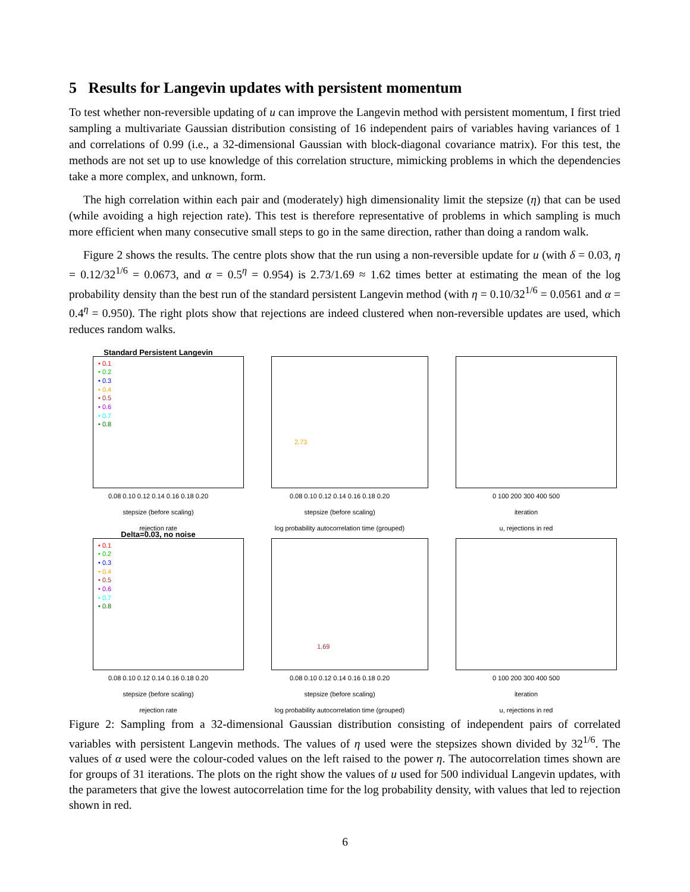5 Results for Langevin updates with persistent momentum
To test whether non-reversible updating of u can improve the Langevin method with persistent momentum, I first tried sampling a multivariate Gaussian distribution consisting of 16 independent pairs of variables having variances of 1 and correlations of 0.99 (i.e., a 32-dimensional Gaussian with block-diagonal covariance matrix). For this test, the methods are not set up to use knowledge of this correlation structure, mimicking problems in which the dependencies take a more complex, and unknown, form.
The high correlation within each pair and (moderately) high dimensionality limit the stepsize (η) that can be used (while avoiding a high rejection rate). This test is therefore representative of problems in which sampling is much more efficient when many consecutive small steps to go in the same direction, rather than doing a random walk.
Figure 2 shows the results. The centre plots show that the run using a non-reversible update for u (with δ = 0.03, η = 0.12/32<sup>1/6</sup> = 0.0673, and α = 0.5<sup>η</sup> = 0.954) is 2.73/1.69 ≈ 1.62 times better at estimating the mean of the log probability density than the best run of the standard persistent Langevin method (with η = 0.10/32<sup>1/6</sup> = 0.0561 and α = 0.4<sup>η</sup> = 0.950). The right plots show that rejections are indeed clustered when non-reversible updates are used, which reduces random walks.
Standard Persistent Langevin
• 0.1
• 0.2
• 0.3
• 0.4
• 0.5
• 0.6
• 0.7
• 0.8
0.08 0.10 0.12 0.14 0.16 0.18 0.20
stepsize (before scaling)
rejection rate
2.73
0.08 0.10 0.12 0.14 0.16 0.18 0.20
stepsize (before scaling)
log probability autocorrelation time (grouped)
0 100 200 300 400 500
iteration
u, rejections in red
Delta=0.03, no noise
• 0.1
• 0.2
• 0.3
• 0.4
• 0.5
• 0.6
• 0.7
• 0.8
0.08 0.10 0.12 0.14 0.16 0.18 0.20
stepsize (before scaling)
rejection rate
1.69
0.08 0.10 0.12 0.14 0.16 0.18 0.20
stepsize (before scaling)
log probability autocorrelation time (grouped)
0 100 200 300 400 500
iteration
u, rejections in red
Figure 2: Sampling from a 32-dimensional Gaussian distribution consisting of independent pairs of correlated variables with persistent Langevin methods. The values of η used were the stepsizes shown divided by 32<sup>1/6</sup>. The values of α used were the colour-coded values on the left raised to the power η. The autocorrelation times shown are for groups of 31 iterations. The plots on the right show the values of u used for 500 individual Langevin updates, with the parameters that give the lowest autocorrelation time for the log probability density, with values that led to rejection shown in red.
6